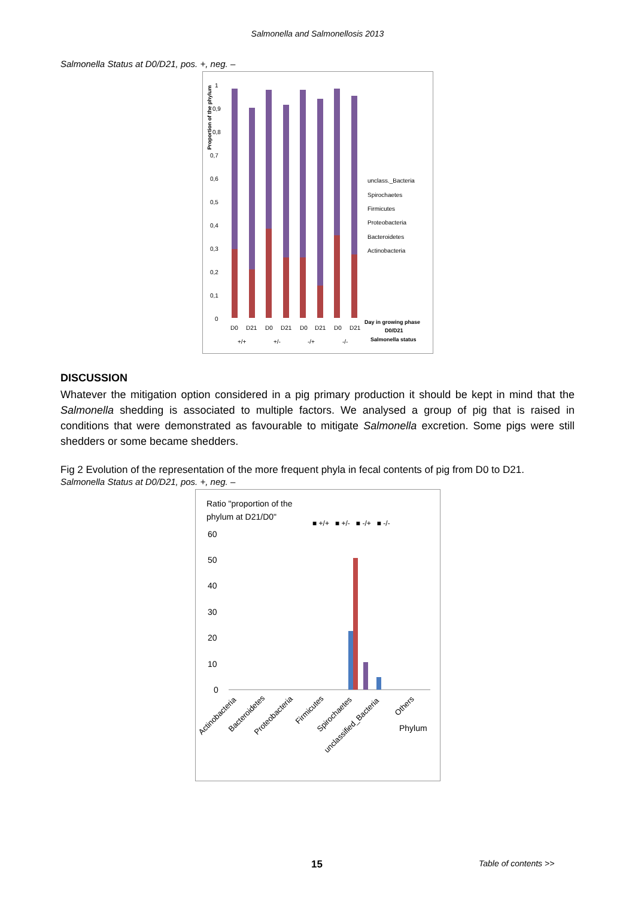Salmonella and Salmonellosis 2013
Salmonella Status at D0/D21, pos. +, neg. –
Proportion of the phylum
1
0,9
0,8
0,7
0,6
0,5
0,4
0,3
0,2
0,1
0
unclass._Bacteria
Spirochaetes
Firmicutes
Proteobacteria
Bacteroidetes
Actinobacteria
D0
D21
D0
D21
D0
D21
D0
D21
+/+
+/-
-/+
-/-
Day in growing phase
D0/D21
Salmonella status
DISCUSSION
Whatever the mitigation option considered in a pig primary production it should be kept in mind that the Salmonella shedding is associated to multiple factors. We analysed a group of pig that is raised in conditions that were demonstrated as favourable to mitigate Salmonella excretion. Some pigs were still shedders or some became shedders.
Fig 2 Evolution of the representation of the more frequent phyla in fecal contents of pig from D0 to D21.
Salmonella Status at D0/D21, pos. +, neg. –
Ratio "proportion of the
phylum at D21/D0"
■ +/+ ■ +/- ■ -/+ ■ -/-
60
50
40
30
20
10
0
Actinobacteria
Bacteroidetes
Proteobacteria
Firmicutes
Spirochaetes
unclassified_Bacteria
Others
Phylum
15 Table of contents >>